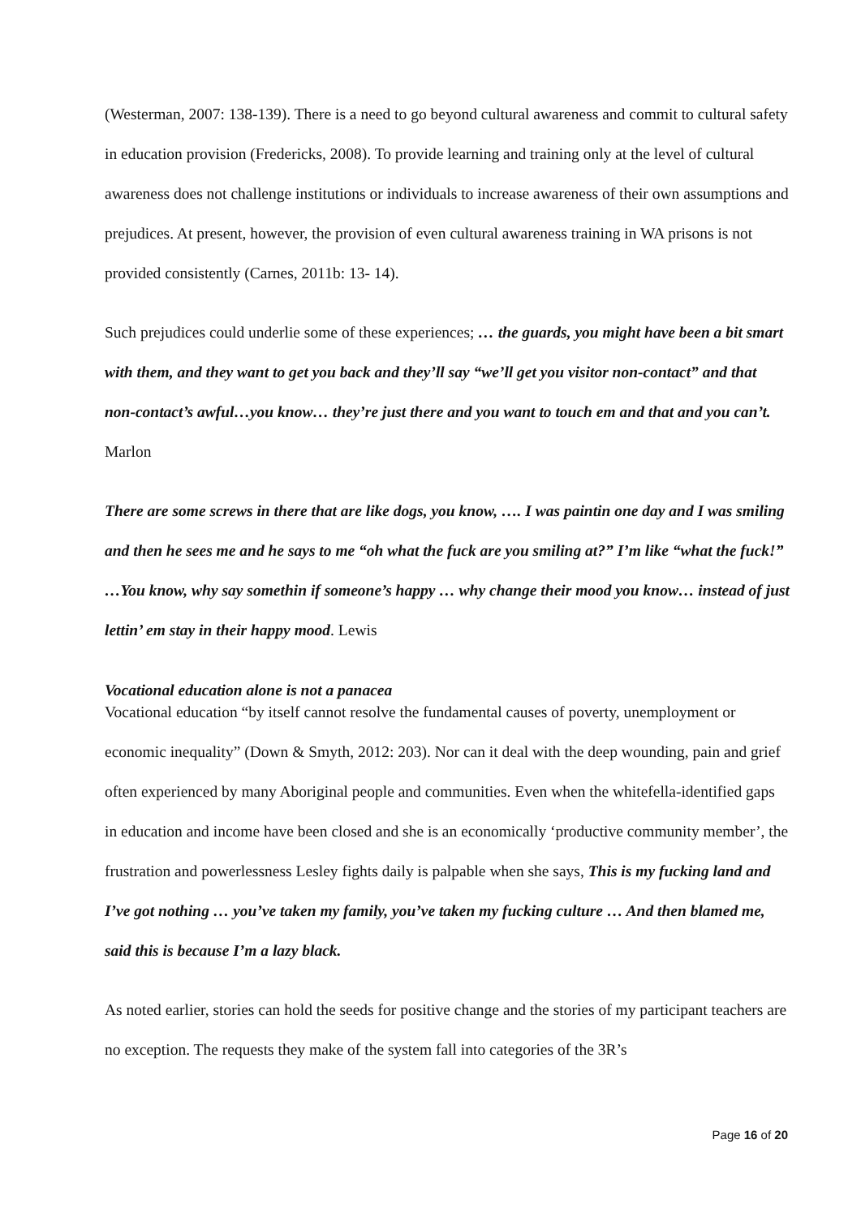(Westerman, 2007: 138-139). There is a need to go beyond cultural awareness and commit to cultural safety in education provision (Fredericks, 2008). To provide learning and training only at the level of cultural awareness does not challenge institutions or individuals to increase awareness of their own assumptions and prejudices. At present, however, the provision of even cultural awareness training in WA prisons is not provided consistently (Carnes, 2011b: 13- 14).
Such prejudices could underlie some of these experiences; … the guards, you might have been a bit smart with them, and they want to get you back and they’ll say “we’ll get you visitor non-contact” and that non-contact’s awful…you know… they’re just there and you want to touch em and that and you can’t. Marlon
There are some screws in there that are like dogs, you know, …. I was paintin one day and I was smiling and then he sees me and he says to me “oh what the fuck are you smiling at?” I’m like “what the fuck!” …You know, why say somethin if someone’s happy … why change their mood you know… instead of just lettin’ em stay in their happy mood. Lewis
Vocational education alone is not a panacea
Vocational education “by itself cannot resolve the fundamental causes of poverty, unemployment or economic inequality” (Down & Smyth, 2012: 203). Nor can it deal with the deep wounding, pain and grief often experienced by many Aboriginal people and communities. Even when the whitefella-identified gaps in education and income have been closed and she is an economically ‘productive community member’, the frustration and powerlessness Lesley fights daily is palpable when she says, This is my fucking land and I’ve got nothing … you’ve taken my family, you’ve taken my fucking culture … And then blamed me, said this is because I’m a lazy black.
As noted earlier, stories can hold the seeds for positive change and the stories of my participant teachers are no exception. The requests they make of the system fall into categories of the 3R’s
Page 16 of 20